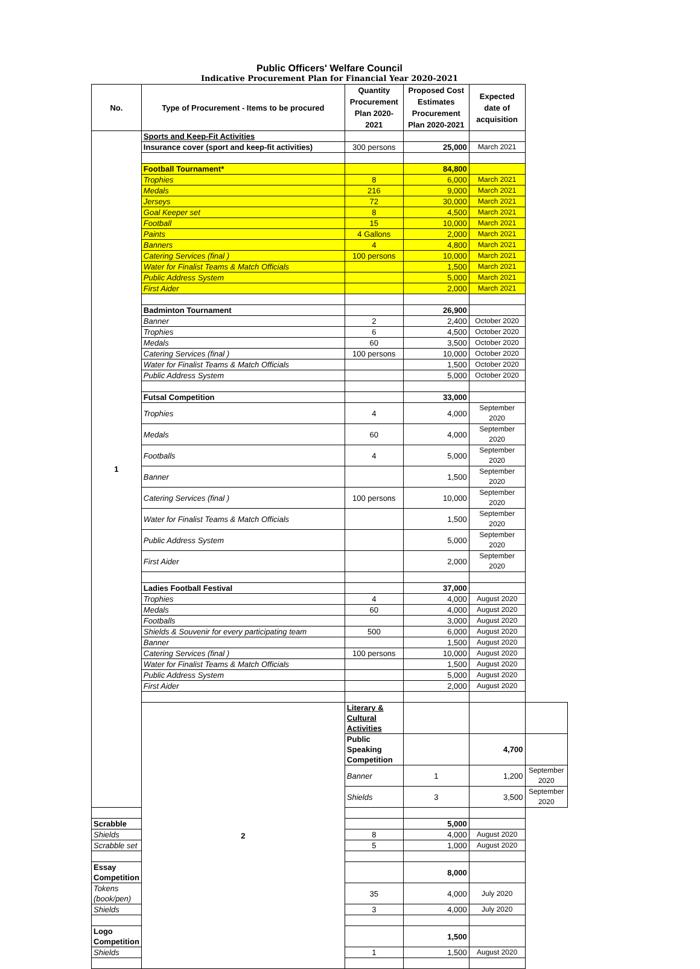Public Officers' Welfare Council
Indicative Procurement Plan for Financial Year 2020-2021
| No. | Type of Procurement - Items to be procured | Quantity Procurement Plan 2020-2021 | Proposed Cost Estimates Procurement Plan 2020-2021 | Expected date of acquisition | |
| --- | --- | --- | --- | --- | --- |
| 1 | Sports and Keep-Fit Activities | | | | |
| | Insurance cover (sport and keep-fit activities) | 300 persons | 25,000 | March 2021 | |
| | Football Tournament* | | 84,800 | | |
| | Trophies | 8 | 6,000 | March 2021 | |
| | Medals | 216 | 9,000 | March 2021 | |
| | Jerseys | 72 | 30,000 | March 2021 | |
| | Goal Keeper set | 8 | 4,500 | March 2021 | |
| | Football | 15 | 10,000 | March 2021 | |
| | Paints | 4 Gallons | 2,000 | March 2021 | |
| | Banners | 4 | 4,800 | March 2021 | |
| | Catering Services (final ) | 100 persons | 10,000 | March 2021 | |
| | Water for Finalist Teams & Match Officials | | 1,500 | March 2021 | |
| | Public Address System | | 5,000 | March 2021 | |
| | First Aider | | 2,000 | March 2021 | |
| | Badminton Tournament | | 26,900 | | |
| | Banner | 2 | 2,400 | October 2020 | |
| | Trophies | 6 | 4,500 | October 2020 | |
| | Medals | 60 | 3,500 | October 2020 | |
| | Catering Services (final ) | 100 persons | 10,000 | October 2020 | |
| | Water for Finalist Teams & Match Officials | | 1,500 | October 2020 | |
| | Public Address System | | 5,000 | October 2020 | |
| | Futsal Competition | | 33,000 | | |
| | Trophies | 4 | 4,000 | September 2020 | |
| | Medals | 60 | 4,000 | September 2020 | |
| | Footballs | 4 | 5,000 | September 2020 | |
| | Banner | | 1,500 | September 2020 | |
| | Catering Services (final ) | 100 persons | 10,000 | September 2020 | |
| | Water for Finalist Teams & Match Officials | | 1,500 | September 2020 | |
| | Public Address System | | 5,000 | September 2020 | |
| | First Aider | | 2,000 | September 2020 | |
| | Ladies Football Festival | | 37,000 | | |
| | Trophies | 4 | 4,000 | August 2020 | |
| | Medals | 60 | 4,000 | August 2020 | |
| | Footballs | | 3,000 | August 2020 | |
| | Shields & Souvenir for every participating team | 500 | 6,000 | August 2020 | |
| | Banner | | 1,500 | August 2020 | |
| | Catering Services (final ) | 100 persons | 10,000 | August 2020 | |
| | Water for Finalist Teams & Match Officials | | 1,500 | August 2020 | |
| | Public Address System | | 5,000 | August 2020 | |
| | First Aider | | 2,000 | August 2020 | |
| | 2 | Literary & Cultural Activities | | | |
| | | Public Speaking Competition | | 4,700 | |
| | | Banner | 1 | 1,200 | September 2020 |
| | | Shields | 3 | 3,500 | September 2020 |
| Scrabble | | | 5,000 | | |
| Shields | | 8 | 4,000 | August 2020 | |
| Scrabble set | | 5 | 1,000 | August 2020 | |
| Essay Competition | | | 8,000 | | |
| Tokens (book/pen) | | 35 | 4,000 | July 2020 | |
| Shields | | 3 | 4,000 | July 2020 | |
| Logo Competition | | | 1,500 | | |
| Shields | | 1 | 1,500 | August 2020 | |